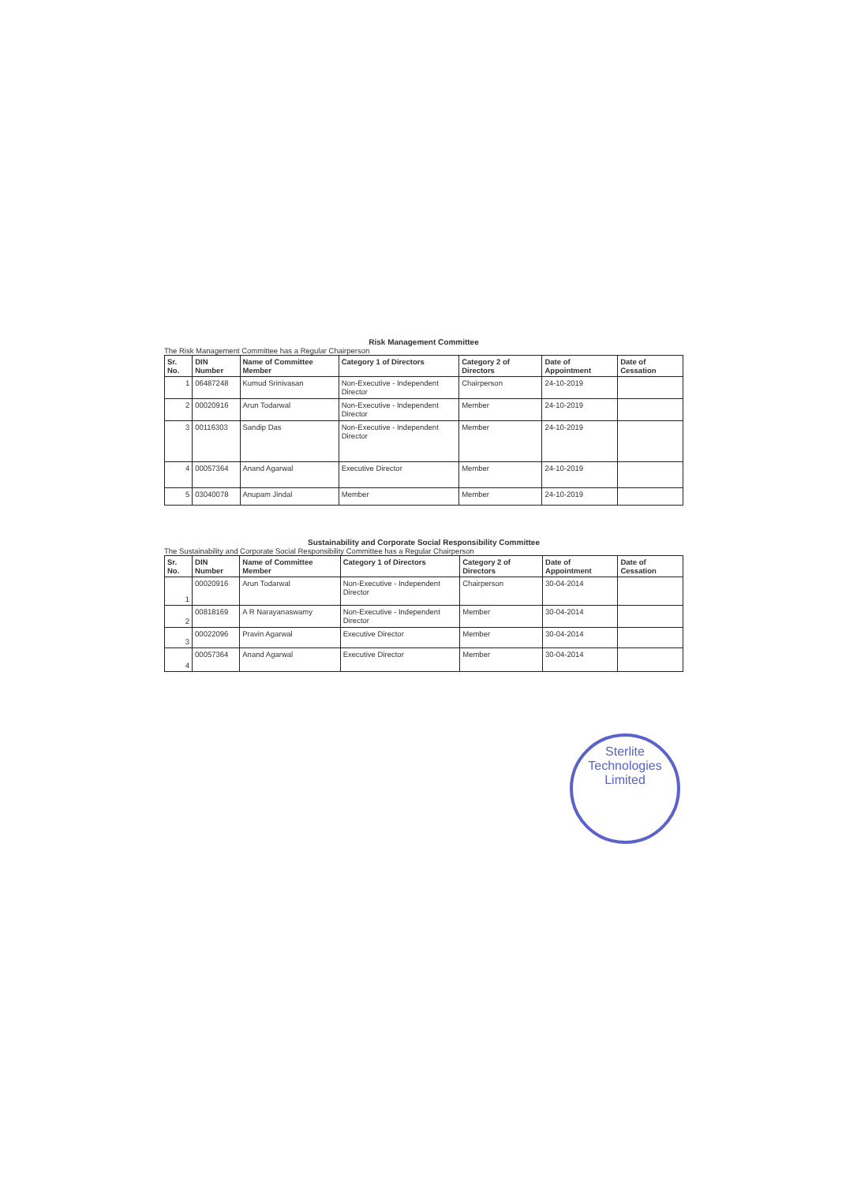Risk Management Committee
The Risk Management Committee has a Regular Chairperson
| Sr. No. | DIN Number | Name of Committee Member | Category 1 of Directors | Category 2 of Directors | Date of Appointment | Date of Cessation |
| --- | --- | --- | --- | --- | --- | --- |
| 1 | 06487248 | Kumud Srinivasan | Non-Executive - Independent Director | Chairperson | 24-10-2019 | |
| 2 | 00020916 | Arun Todarwal | Non-Executive - Independent Director | Member | 24-10-2019 | |
| 3 | 00116303 | Sandip Das | Non-Executive - Independent Director | Member | 24-10-2019 | |
| 4 | 00057364 | Anand Agarwal | Executive Director | Member | 24-10-2019 | |
| 5 | 03040078 | Anupam Jindal | Member | Member | 24-10-2019 | |
Sustainability and Corporate Social Responsibility Committee
The Sustainability and Corporate Social Responsibility Committee has a Regular Chairperson
| Sr. No. | DIN Number | Name of Committee Member | Category 1 of Directors | Category 2 of Directors | Date of Appointment | Date of Cessation |
| --- | --- | --- | --- | --- | --- | --- |
| 1 | 00020916 | Arun Todarwal | Non-Executive - Independent Director | Chairperson | 30-04-2014 | |
| 2 | 00818169 | A R Narayanaswamy | Non-Executive - Independent Director | Member | 30-04-2014 | |
| 3 | 00022096 | Pravin Agarwal | Executive Director | Member | 30-04-2014 | |
| 4 | 00057364 | Anand Agarwal | Executive Director | Member | 30-04-2014 | |
Sterlite Technologies
Limited